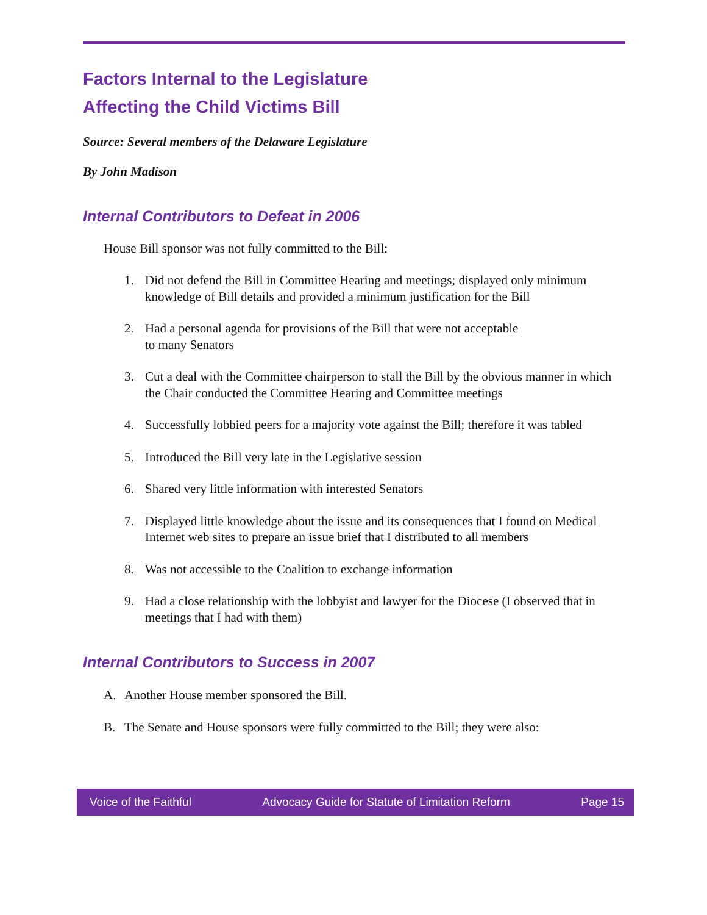Factors Internal to the Legislature
Affecting the Child Victims Bill
Source: Several members of the Delaware Legislature
By John Madison
Internal Contributors to Defeat in 2006
House Bill sponsor was not fully committed to the Bill:
1. Did not defend the Bill in Committee Hearing and meetings; displayed only minimum knowledge of Bill details and provided a minimum justification for the Bill
2. Had a personal agenda for provisions of the Bill that were not acceptable
to many Senators
3. Cut a deal with the Committee chairperson to stall the Bill by the obvious manner in which the Chair conducted the Committee Hearing and Committee meetings
4. Successfully lobbied peers for a majority vote against the Bill; therefore it was tabled
5. Introduced the Bill very late in the Legislative session
6. Shared very little information with interested Senators
7. Displayed little knowledge about the issue and its consequences that I found on Medical Internet web sites to prepare an issue brief that I distributed to all members
8. Was not accessible to the Coalition to exchange information
9. Had a close relationship with the lobbyist and lawyer for the Diocese (I observed that in meetings that I had with them)
Internal Contributors to Success in 2007
A. Another House member sponsored the Bill.
B. The Senate and House sponsors were fully committed to the Bill; they were also:
Voice of the Faithful Advocacy Guide for Statute of Limitation Reform Page 15